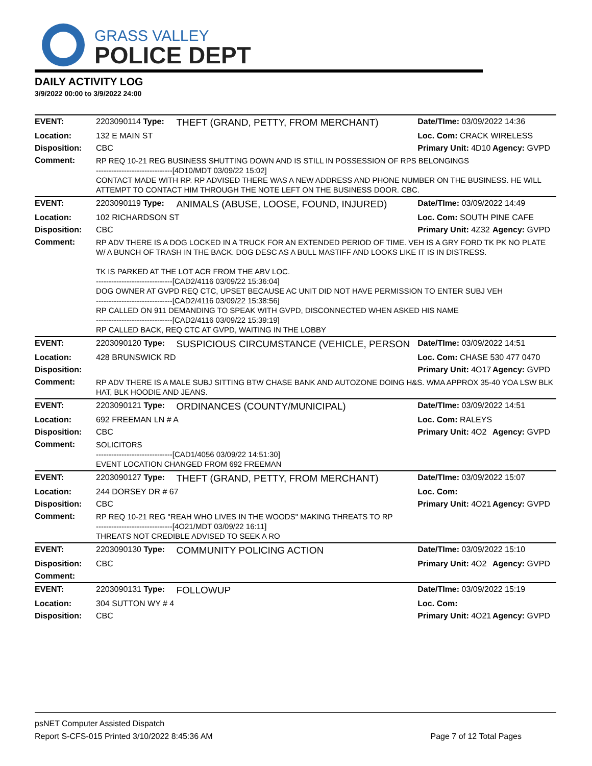GRASS VALLEY
POLICE DEPT
DAILY ACTIVITY LOG
3/9/2022 00:00 to 3/9/2022 24:00
| EVENT: | 2203090114 Type: | THEFT (GRAND, PETTY, FROM MERCHANT) | Date/TIme: 03/09/2022 14:36 | |
| Location: | 132 E MAIN ST | | Loc. Com: CRACK WIRELESS | |
| Disposition: | CBC | | Primary Unit: 4D10 | Agency: GVPD |
| Comment: | RP REQ 10-21 REG BUSINESS SHUTTING DOWN AND IS STILL IN POSSESSION OF RPS BELONGINGS ------------------------------[4D10/MDT 03/09/22 15:02] CONTACT MADE WITH RP. RP ADVISED THERE WAS A NEW ADDRESS AND PHONE NUMBER ON THE BUSINESS. HE WILL ATTEMPT TO CONTACT HIM THROUGH THE NOTE LEFT ON THE BUSINESS DOOR. CBC. | | | |
| EVENT: | 2203090119 Type: | ANIMALS (ABUSE, LOOSE, FOUND, INJURED) | Date/TIme: 03/09/2022 14:49 | |
| Location: | 102 RICHARDSON ST | | Loc. Com: SOUTH PINE CAFE | |
| Disposition: | CBC | | Primary Unit: 4Z32 | Agency: GVPD |
| Comment: | RP ADV THERE IS A DOG LOCKED IN A TRUCK FOR AN EXTENDED PERIOD OF TIME. VEH IS A GRY FORD TK PK NO PLATE W/ A BUNCH OF TRASH IN THE BACK. DOG DESC AS A BULL MASTIFF AND LOOKS LIKE IT IS IN DISTRESS. TK IS PARKED AT THE LOT ACR FROM THE ABV LOC. ------------------------------[CAD2/4116 03/09/22 15:36:04] DOG OWNER AT GVPD REQ CTC, UPSET BECAUSE AC UNIT DID NOT HAVE PERMISSION TO ENTER SUBJ VEH ------------------------------[CAD2/4116 03/09/22 15:38:56] RP CALLED ON 911 DEMANDING TO SPEAK WITH GVPD, DISCONNECTED WHEN ASKED HIS NAME ------------------------------[CAD2/4116 03/09/22 15:39:19] RP CALLED BACK, REQ CTC AT GVPD, WAITING IN THE LOBBY | | | |
| EVENT: | 2203090120 Type: | SUSPICIOUS CIRCUMSTANCE (VEHICLE, PERSON | Date/TIme: 03/09/2022 14:51 | |
| Location: | 428 BRUNSWICK RD | | Loc. Com: CHASE 530 477 0470 | |
| Disposition: | | | Primary Unit: 4O17 | Agency: GVPD |
| Comment: | RP ADV THERE IS A MALE SUBJ SITTING BTW CHASE BANK AND AUTOZONE DOING H&S. WMA APPROX 35-40 YOA LSW BLK HAT, BLK HOODIE AND JEANS. | | | |
| EVENT: | 2203090121 Type: | ORDINANCES (COUNTY/MUNICIPAL) | Date/TIme: 03/09/2022 14:51 | |
| Location: | 692 FREEMAN LN # A | | Loc. Com: RALEYS | |
| Disposition: | CBC | | Primary Unit: 4O2 | Agency: GVPD |
| Comment: | SOLICITORS ------------------------------[CAD1/4056 03/09/22 14:51:30] EVENT LOCATION CHANGED FROM 692 FREEMAN | | | |
| EVENT: | 2203090127 Type: | THEFT (GRAND, PETTY, FROM MERCHANT) | Date/TIme: 03/09/2022 15:07 | |
| Location: | 244 DORSEY DR # 67 | | Loc. Com: | |
| Disposition: | CBC | | Primary Unit: 4O21 | Agency: GVPD |
| Comment: | RP REQ 10-21 REG "REAH WHO LIVES IN THE WOODS" MAKING THREATS TO RP ------------------------------[4O21/MDT 03/09/22 16:11] THREATS NOT CREDIBLE ADVISED TO SEEK A RO | | | |
| EVENT: | 2203090130 Type: | COMMUNITY POLICING ACTION | Date/TIme: 03/09/2022 15:10 | |
| Disposition: | CBC | | Primary Unit: 4O2 | Agency: GVPD |
| Comment: | | | | |
| EVENT: | 2203090131 Type: | FOLLOWUP | Date/TIme: 03/09/2022 15:19 | |
| Location: | 304 SUTTON WY # 4 | | Loc. Com: | |
| Disposition: | CBC | | Primary Unit: 4O21 | Agency: GVPD |
psNET Computer Assisted Dispatch
Report S-CFS-015 Printed 3/10/2022 8:45:36 AM Page 7 of 12 Total Pages